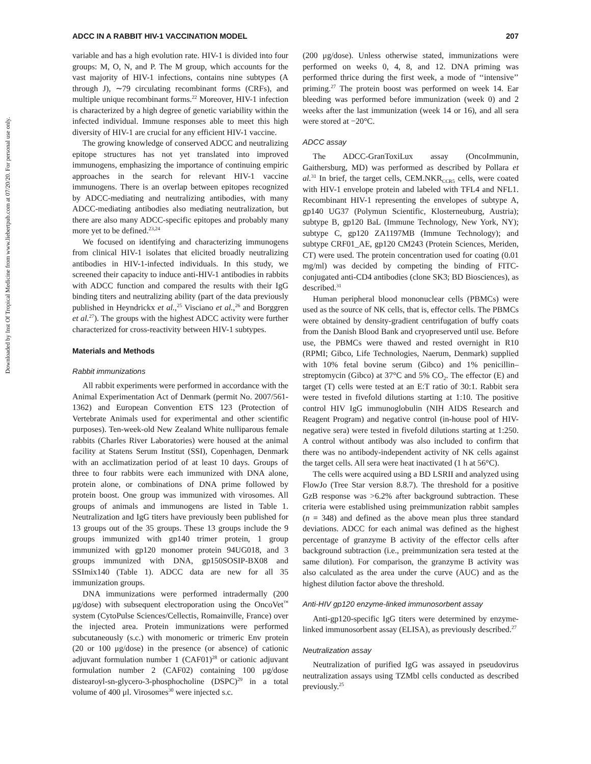Downloaded by Inst Of Tropical Medicine from www.liebertpub.com at 07/20/20. For personal use only.
ADCC IN A RABBIT HIV-1 VACCINATION MODEL 207
variable and has a high evolution rate. HIV-1 is divided into four groups: M, O, N, and P. The M group, which accounts for the vast majority of HIV-1 infections, contains nine subtypes (A through J), ∼79 circulating recombinant forms (CRFs), and multiple unique recombinant forms.<sup>22</sup> Moreover, HIV-1 infection is characterized by a high degree of genetic variability within the infected individual. Immune responses able to meet this high diversity of HIV-1 are crucial for any efficient HIV-1 vaccine.
The growing knowledge of conserved ADCC and neutralizing epitope structures has not yet translated into improved immunogens, emphasizing the importance of continuing empiric approaches in the search for relevant HIV-1 vaccine immunogens. There is an overlap between epitopes recognized by ADCC-mediating and neutralizing antibodies, with many ADCC-mediating antibodies also mediating neutralization, but there are also many ADCC-specific epitopes and probably many more yet to be defined.<sup>23,24</sup>
We focused on identifying and characterizing immunogens from clinical HIV-1 isolates that elicited broadly neutralizing antibodies in HIV-1-infected individuals. In this study, we screened their capacity to induce anti-HIV-1 antibodies in rabbits with ADCC function and compared the results with their IgG binding titers and neutralizing ability (part of the data previously published in Heyndrickx et al.,<sup>25</sup> Visciano et al.,<sup>26</sup> and Borggren et al.<sup>27</sup>). The groups with the highest ADCC activity were further characterized for cross-reactivity between HIV-1 subtypes.
Materials and Methods
Rabbit immunizations
All rabbit experiments were performed in accordance with the Animal Experimentation Act of Denmark (permit No. 2007/561-1362) and European Convention ETS 123 (Protection of Vertebrate Animals used for experimental and other scientific purposes). Ten-week-old New Zealand White nulliparous female rabbits (Charles River Laboratories) were housed at the animal facility at Statens Serum Institut (SSI), Copenhagen, Denmark with an acclimatization period of at least 10 days. Groups of three to four rabbits were each immunized with DNA alone, protein alone, or combinations of DNA prime followed by protein boost. One group was immunized with virosomes. All groups of animals and immunogens are listed in Table 1. Neutralization and IgG titers have previously been published for 13 groups out of the 35 groups. These 13 groups include the 9 groups immunized with gp140 trimer protein, 1 group immunized with gp120 monomer protein 94UG018, and 3 groups immunized with DNA, gp150SOSIP-BX08 and SSImix140 (Table 1). ADCC data are new for all 35 immunization groups.
DNA immunizations were performed intradermally (200 μg/dose) with subsequent electroporation using the OncoVet<sup>™</sup> system (CytoPulse Sciences/Cellectis, Romainville, France) over the injected area. Protein immunizations were performed subcutaneously (s.c.) with monomeric or trimeric Env protein (20 or 100 μg/dose) in the presence (or absence) of cationic adjuvant formulation number 1 (CAF01)<sup>28</sup> or cationic adjuvant formulation number 2 (CAF02) containing 100 μg/dose distearoyl-sn-glycero-3-phosphocholine (DSPC)<sup>29</sup> in a total volume of 400 μl. Virosomes<sup>30</sup> were injected s.c.
(200 μg/dose). Unless otherwise stated, immunizations were performed on weeks 0, 4, 8, and 12. DNA priming was performed thrice during the first week, a mode of ‘‘intensive’’ priming.<sup>27</sup> The protein boost was performed on week 14. Ear bleeding was performed before immunization (week 0) and 2 weeks after the last immunization (week 14 or 16), and all sera were stored at −20°C.
ADCC assay
The ADCC-GranToxiLux assay (OncoImmunin, Gaithersburg, MD) was performed as described by Pollara et al.<sup>31</sup> In brief, the target cells, CEM.NKR<sub>CCR5</sub> cells, were coated with HIV-1 envelope protein and labeled with TFL4 and NFL1. Recombinant HIV-1 representing the envelopes of subtype A, gp140 UG37 (Polymun Scientific, Klosterneuburg, Austria); subtype B, gp120 BaL (Immune Technology, New York, NY); subtype C, gp120 ZA1197MB (Immune Technology); and subtype CRF01_AE, gp120 CM243 (Protein Sciences, Meriden, CT) were used. The protein concentration used for coating (0.01 mg/ml) was decided by competing the binding of FITC-conjugated anti-CD4 antibodies (clone SK3; BD Biosciences), as described.<sup>31</sup>
Human peripheral blood mononuclear cells (PBMCs) were used as the source of NK cells, that is, effector cells. The PBMCs were obtained by density-gradient centrifugation of buffy coats from the Danish Blood Bank and cryopreserved until use. Before use, the PBMCs were thawed and rested overnight in R10 (RPMI; Gibco, Life Technologies, Naerum, Denmark) supplied with 10% fetal bovine serum (Gibco) and 1% penicillin–streptomycin (Gibco) at 37°C and 5% CO<sub>2</sub>. The effector (E) and target (T) cells were tested at an E:T ratio of 30:1. Rabbit sera were tested in fivefold dilutions starting at 1:10. The positive control HIV IgG immunoglobulin (NIH AIDS Research and Reagent Program) and negative control (in-house pool of HIV-negative sera) were tested in fivefold dilutions starting at 1:250. A control without antibody was also included to confirm that there was no antibody-independent activity of NK cells against the target cells. All sera were heat inactivated (1 h at 56°C).
The cells were acquired using a BD LSRII and analyzed using FlowJo (Tree Star version 8.8.7). The threshold for a positive GzB response was >6.2% after background subtraction. These criteria were established using preimmunization rabbit samples (n = 348) and defined as the above mean plus three standard deviations. ADCC for each animal was defined as the highest percentage of granzyme B activity of the effector cells after background subtraction (i.e., preimmunization sera tested at the same dilution). For comparison, the granzyme B activity was also calculated as the area under the curve (AUC) and as the highest dilution factor above the threshold.
Anti-HIV gp120 enzyme-linked immunosorbent assay
Anti-gp120-specific IgG titers were determined by enzyme-linked immunosorbent assay (ELISA), as previously described.<sup>27</sup>
Neutralization assay
Neutralization of purified IgG was assayed in pseudovirus neutralization assays using TZMbl cells conducted as described previously.<sup>25</sup>